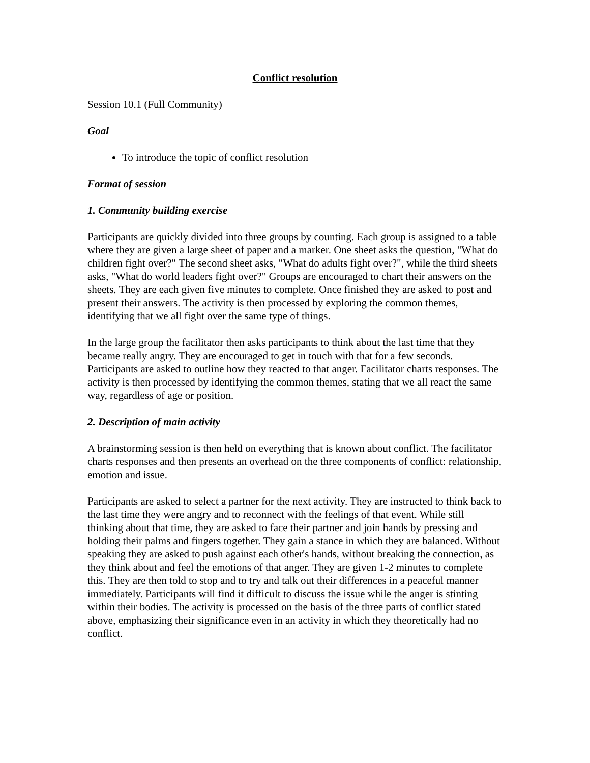Conflict resolution
Session 10.1 (Full Community)
Goal
To introduce the topic of conflict resolution
Format of session
1. Community building exercise
Participants are quickly divided into three groups by counting. Each group is assigned to a table where they are given a large sheet of paper and a marker. One sheet asks the question, "What do children fight over?" The second sheet asks, "What do adults fight over?", while the third sheets asks, "What do world leaders fight over?" Groups are encouraged to chart their answers on the sheets. They are each given five minutes to complete. Once finished they are asked to post and present their answers. The activity is then processed by exploring the common themes, identifying that we all fight over the same type of things.
In the large group the facilitator then asks participants to think about the last time that they became really angry. They are encouraged to get in touch with that for a few seconds. Participants are asked to outline how they reacted to that anger. Facilitator charts responses. The activity is then processed by identifying the common themes, stating that we all react the same way, regardless of age or position.
2. Description of main activity
A brainstorming session is then held on everything that is known about conflict. The facilitator charts responses and then presents an overhead on the three components of conflict: relationship, emotion and issue.
Participants are asked to select a partner for the next activity. They are instructed to think back to the last time they were angry and to reconnect with the feelings of that event. While still thinking about that time, they are asked to face their partner and join hands by pressing and holding their palms and fingers together. They gain a stance in which they are balanced. Without speaking they are asked to push against each other's hands, without breaking the connection, as they think about and feel the emotions of that anger. They are given 1-2 minutes to complete this. They are then told to stop and to try and talk out their differences in a peaceful manner immediately. Participants will find it difficult to discuss the issue while the anger is stinting within their bodies. The activity is processed on the basis of the three parts of conflict stated above, emphasizing their significance even in an activity in which they theoretically had no conflict.